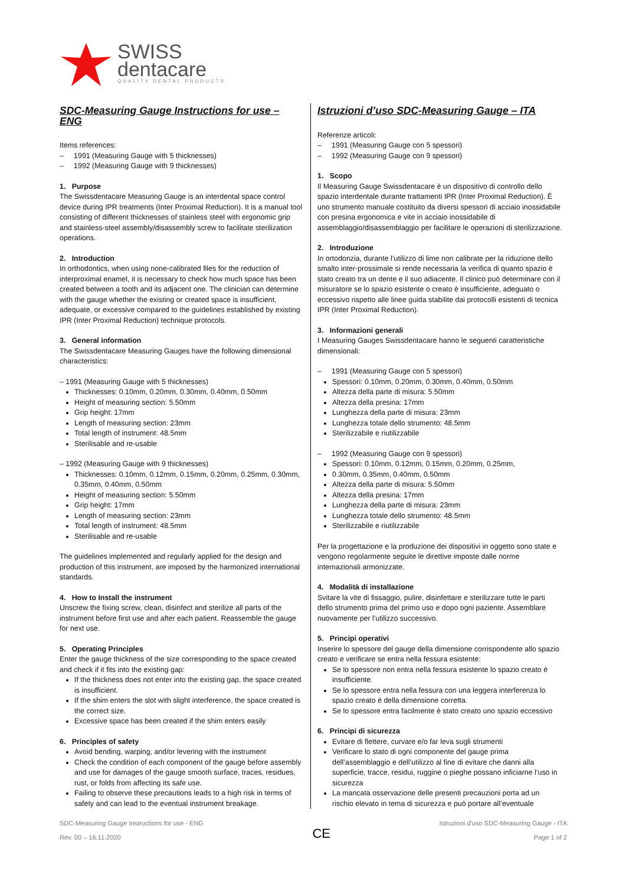SWISS
dentacare
QUALITY DENTAL PRODUCTS
SDC-Measuring Gauge Instructions for use – ENG
Items references:
– 1991 (Measuring Gauge with 5 thicknesses)
– 1992 (Measuring Gauge with 9 thicknesses)
1. Purpose
The Swissdentacare Measuring Gauge is an interdental space control device during IPR treatments (Inter Proximal Reduction). It is a manual tool consisting of different thicknesses of stainless steel with ergonomic grip and stainless-steel assembly/disassembly screw to facilitate sterilization operations.
2. Introduction
In orthodontics, when using none-calibrated files for the reduction of interproximal enamel, it is necessary to check how much space has been created between a tooth and its adjacent one. The clinician can determine with the gauge whether the existing or created space is insufficient, adequate, or excessive compared to the guidelines established by existing IPR (Inter Proximal Reduction) technique protocols.
3. General information
The Swissdentacare Measuring Gauges have the following dimensional characteristics:
– 1991 (Measuring Gauge with 5 thicknesses)
Thicknesses: 0.10mm, 0.20mm, 0.30mm, 0.40mm, 0.50mm
Height of measuring section: 5.50mm
Grip height: 17mm
Length of measuring section: 23mm
Total length of instrument: 48.5mm
Sterilisable and re-usable
– 1992 (Measuring Gauge with 9 thicknesses)
Thicknesses: 0.10mm, 0.12mm, 0.15mm, 0.20mm, 0.25mm, 0.30mm, 0.35mm, 0.40mm, 0.50mm
Height of measuring section: 5.50mm
Grip height: 17mm
Length of measuring section: 23mm
Total length of instrument: 48.5mm
Sterilisable and re-usable
The guidelines implemented and regularly applied for the design and production of this instrument, are imposed by the harmonized international standards.
4. How to Install the instrument
Unscrew the fixing screw, clean, disinfect and sterilize all parts of the instrument before first use and after each patient. Reassemble the gauge for next use.
5. Operating Principles
Enter the gauge thickness of the size corresponding to the space created and check if it fits into the existing gap:
If the thickness does not enter into the existing gap, the space created is insufficient.
If the shim enters the slot with slight interference, the space created is the correct size.
Excessive space has been created if the shim enters easily
6. Principles of safety
Avoid bending, warping, and/or levering with the instrument
Check the condition of each component of the gauge before assembly and use for damages of the gauge smooth surface, traces, residues, rust, or folds from affecting its safe use.
Failing to observe these precautions leads to a high risk in terms of safety and can lead to the eventual instrument breakage.
Istruzioni d’uso SDC-Measuring Gauge – ITA
Referenze articoli:
– 1991 (Measuring Gauge con 5 spessori)
– 1992 (Measuring Gauge con 9 spessori)
1. Scopo
Il Measuring Gauge Swissdentacare è un dispositivo di controllo dello spazio interdentale durante trattamenti IPR (Inter Proximal Reduction). È uno strumento manuale costituito da diversi spessori di acciaio inossidabile con presina ergonomica e vite in acciaio inossidabile di assemblaggio/disassemblaggio per facilitare le operazioni di sterilizzazione.
2. Introduzione
In ortodonzia, durante l’utilizzo di lime non calibrate per la riduzione dello smalto inter-prossimale si rende necessaria la verifica di quanto spazio è stato creato tra un dente e il suo adiacente. Il clinico può determinare con il misuratore se lo spazio esistente o creato è insufficiente, adeguato o eccessivo rispetto alle linee guida stabilite dai protocolli esistenti di tecnica IPR (Inter Proximal Reduction).
3. Informazioni generali
I Measuring Gauges Swissdentacare hanno le seguenti caratteristiche dimensionali:
– 1991 (Measuring Gauge con 5 spessori)
Spessori: 0.10mm, 0.20mm, 0.30mm, 0.40mm, 0.50mm
Altezza della parte di misura: 5.50mm
Altezza della presina: 17mm
Lunghezza della parte di misura: 23mm
Lunghezza totale dello strumento: 48.5mm
Sterilizzabile e riutilizzabile
– 1992 (Measuring Gauge con 9 spessori)
Spessori: 0.10mm, 0.12mm, 0.15mm, 0.20mm, 0.25mm,
0.30mm, 0.35mm, 0.40mm, 0.50mm
Altezza della parte di misura: 5.50mm
Altezza della presina: 17mm
Lunghezza della parte di misura: 23mm
Lunghezza totale dello strumento: 48.5mm
Sterilizzabile e riutilizzabile
Per la progettazione e la produzione dei dispositivi in oggetto sono state e vengono regolarmente seguite le direttive imposte dalle norme internazionali armonizzate.
4. Modalità di installazione
Svitare la vite di fissaggio, pulire, disinfettare e sterilizzare tutte le parti dello strumento prima del primo uso e dopo ogni paziente. Assemblare nuovamente per l’utilizzo successivo.
5. Principi operativi
Inserire lo spessore del gauge della dimensione corrispondente allo spazio creato e verificare se entra nella fessura esistente:
Se lo spessore non entra nella fessura esistente lo spazio creato è insufficiente.
Se lo spessore entra nella fessura con una leggera interferenza lo spazio creato è della dimensione corretta.
Se lo spessore entra facilmente è stato creato uno spazio eccessivo
6. Principi di sicurezza
Evitare di flettere, curvare e/o far leva sugli strumenti
Verificare lo stato di ogni componente del gauge prima dell’assemblaggio e dell’utilizzo al fine di evitare che danni alla superficie, tracce, residui, ruggine o pieghe possano inficiarne l’uso in sicurezza
La mancata osservazione delle presenti precauzioni porta ad un rischio elevato in tema di sicurezza e può portare all’eventuale
SDC-Measuring Gauge Instructions for use - ENG
Rev. 00 – 16.11.2020
CE
Istruzioni d'uso SDC-Measuring Gauge - ITA
Page 1 of 2